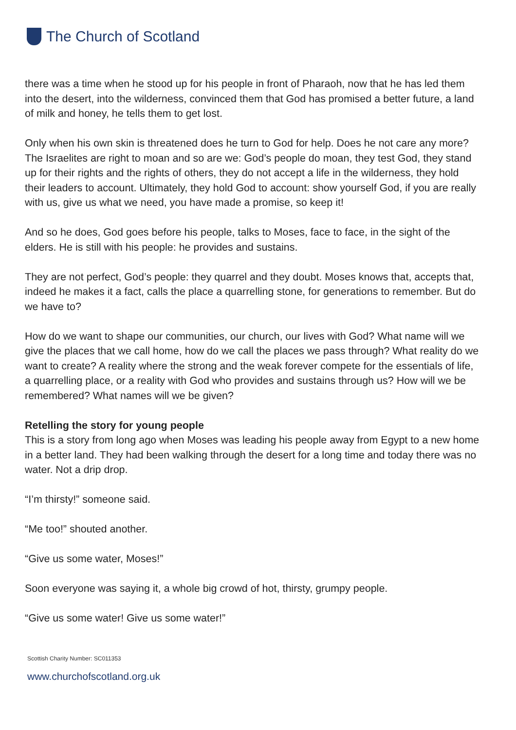The Church of Scotland
there was a time when he stood up for his people in front of Pharaoh, now that he has led them into the desert, into the wilderness, convinced them that God has promised a better future, a land of milk and honey, he tells them to get lost.
Only when his own skin is threatened does he turn to God for help. Does he not care any more? The Israelites are right to moan and so are we: God’s people do moan, they test God, they stand up for their rights and the rights of others, they do not accept a life in the wilderness, they hold their leaders to account. Ultimately, they hold God to account: show yourself God, if you are really with us, give us what we need, you have made a promise, so keep it!
And so he does, God goes before his people, talks to Moses, face to face, in the sight of the elders. He is still with his people: he provides and sustains.
They are not perfect, God’s people: they quarrel and they doubt. Moses knows that, accepts that, indeed he makes it a fact, calls the place a quarrelling stone, for generations to remember. But do we have to?
How do we want to shape our communities, our church, our lives with God? What name will we give the places that we call home, how do we call the places we pass through? What reality do we want to create? A reality where the strong and the weak forever compete for the essentials of life, a quarrelling place, or a reality with God who provides and sustains through us? How will we be remembered? What names will we be given?
Retelling the story for young people
This is a story from long ago when Moses was leading his people away from Egypt to a new home in a better land. They had been walking through the desert for a long time and today there was no water. Not a drip drop.
“I’m thirsty!” someone said.
“Me too!” shouted another.
“Give us some water, Moses!”
Soon everyone was saying it, a whole big crowd of hot, thirsty, grumpy people.
“Give us some water! Give us some water!”
Scottish Charity Number: SC011353
www.churchofscotland.org.uk